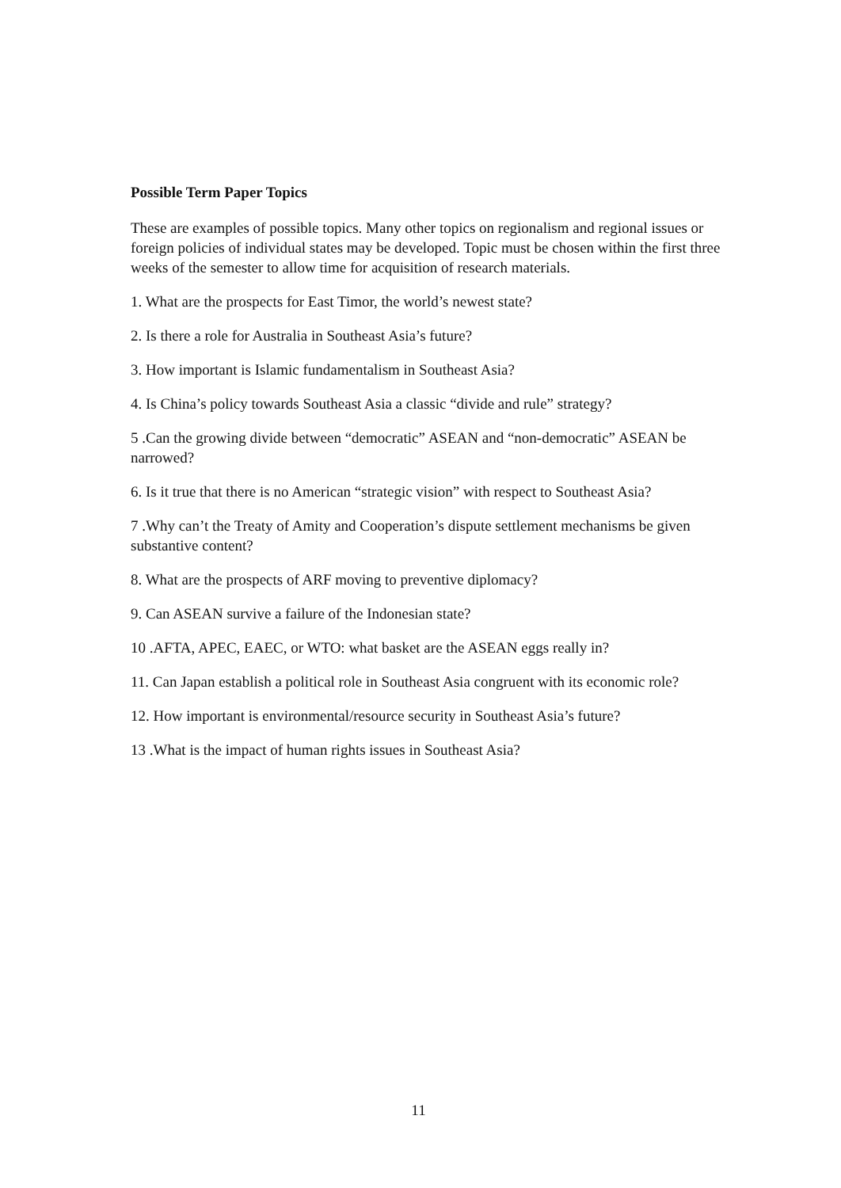Possible Term Paper Topics
These are examples of possible topics. Many other topics on regionalism and regional issues or foreign policies of individual states may be developed. Topic must be chosen within the first three weeks of the semester to allow time for acquisition of research materials.
1. What are the prospects for East Timor, the world’s newest state?
2. Is there a role for Australia in Southeast Asia’s future?
3. How important is Islamic fundamentalism in Southeast Asia?
4. Is China’s policy towards Southeast Asia a classic “divide and rule” strategy?
5 .Can the growing divide between “democratic” ASEAN and “non-democratic” ASEAN be narrowed?
6. Is it true that there is no American “strategic vision” with respect to Southeast Asia?
7 .Why can’t the Treaty of Amity and Cooperation’s dispute settlement mechanisms be given substantive content?
8. What are the prospects of ARF moving to preventive diplomacy?
9. Can ASEAN survive a failure of the Indonesian state?
10 .AFTA, APEC, EAEC, or WTO: what basket are the ASEAN eggs really in?
11. Can Japan establish a political role in Southeast Asia congruent with its economic role?
12. How important is environmental/resource security in Southeast Asia’s future?
13 .What is the impact of human rights issues in Southeast Asia?
11